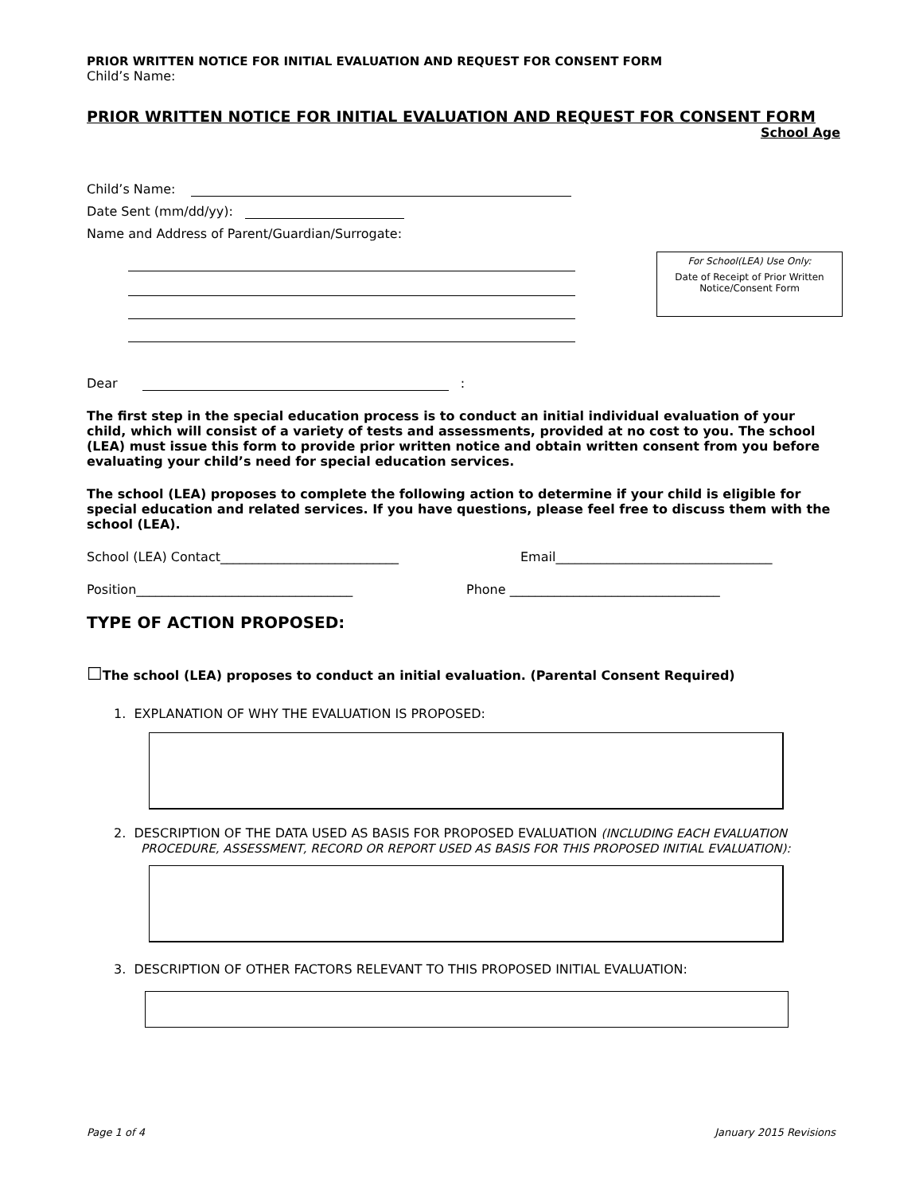PRIOR WRITTEN NOTICE FOR INITIAL EVALUATION AND REQUEST FOR CONSENT FORM
Child’s Name:
PRIOR WRITTEN NOTICE FOR INITIAL EVALUATION AND REQUEST FOR CONSENT FORM
School Age
Child’s Name:
Date Sent (mm/dd/yy):
Name and Address of Parent/Guardian/Surrogate:
For School(LEA) Use Only:
Date of Receipt of Prior Written
Notice/Consent Form
Dear :
The first step in the special education process is to conduct an initial individual evaluation of your child, which will consist of a variety of tests and assessments, provided at no cost to you. The school (LEA) must issue this form to provide prior written notice and obtain written consent from you before evaluating your child’s need for special education services.
The school (LEA) proposes to complete the following action to determine if your child is eligible for special education and related services. If you have questions, please feel free to discuss them with the school (LEA).
School (LEA) Contact____________________________ Email__________________________________
Position__________________________________ Phone _________________________________
TYPE OF ACTION PROPOSED:
☐The school (LEA) proposes to conduct an initial evaluation. (Parental Consent Required)
1. EXPLANATION OF WHY THE EVALUATION IS PROPOSED:
2. DESCRIPTION OF THE DATA USED AS BASIS FOR PROPOSED EVALUATION (INCLUDING EACH EVALUATION PROCEDURE, ASSESSMENT, RECORD OR REPORT USED AS BASIS FOR THIS PROPOSED INITIAL EVALUATION):
3. DESCRIPTION OF OTHER FACTORS RELEVANT TO THIS PROPOSED INITIAL EVALUATION:
Page 1 of 4 January 2015 Revisions